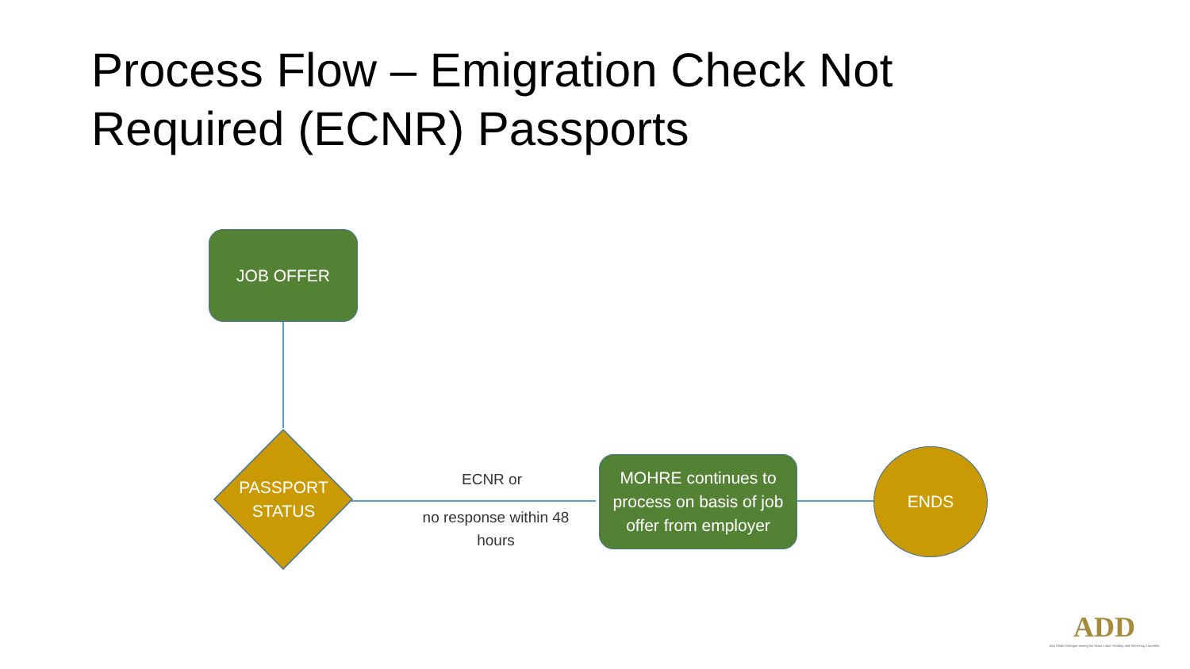Process Flow – Emigration Check Not
Required (ECNR) Passports
JOB OFFER
PASSPORT
STATUS
ECNR or
no response within 48 hours
MOHRE continues to process on basis of job offer from employer
ENDS
ADD
Abu Dhabi Dialogue among the Asian Labor-Sending and Receiving Countries